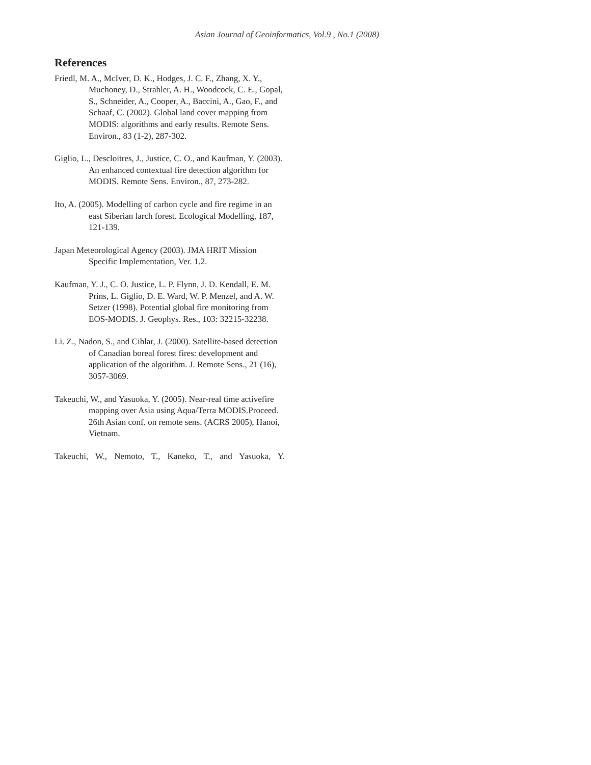Asian Journal of Geoinformatics, Vol.9 , No.1 (2008)
References
Friedl, M. A., McIver, D. K., Hodges, J. C. F., Zhang, X. Y., Muchoney, D., Strahler, A. H., Woodcock, C. E., Gopal, S., Schneider, A., Cooper, A., Baccini, A., Gao, F., and Schaaf, C. (2002). Global land cover mapping from MODIS: algorithms and early results. Remote Sens. Environ., 83 (1-2), 287-302.
Giglio, L., Descloitres, J., Justice, C. O., and Kaufman, Y. (2003). An enhanced contextual fire detection algorithm for MODIS. Remote Sens. Environ., 87, 273-282.
Ito, A. (2005). Modelling of carbon cycle and fire regime in an east Siberian larch forest. Ecological Modelling, 187, 121-139.
Japan Meteorological Agency (2003). JMA HRIT Mission Specific Implementation, Ver. 1.2.
Kaufman, Y. J., C. O. Justice, L. P. Flynn, J. D. Kendall, E. M. Prins, L. Giglio, D. E. Ward, W. P. Menzel, and A. W. Setzer (1998). Potential global fire monitoring from EOS-MODIS. J. Geophys. Res., 103: 32215-32238.
Li. Z., Nadon, S., and Cihlar, J. (2000). Satellite-based detection of Canadian boreal forest fires: development and application of the algorithm. J. Remote Sens., 21 (16), 3057-3069.
Takeuchi, W., and Yasuoka, Y. (2005). Near-real time activefire mapping over Asia using Aqua/Terra MODIS.Proceed. 26th Asian conf. on remote sens. (ACRS 2005), Hanoi, Vietnam.
Takeuchi, W., Nemoto, T., Kaneko, T., and Yasuoka, Y.